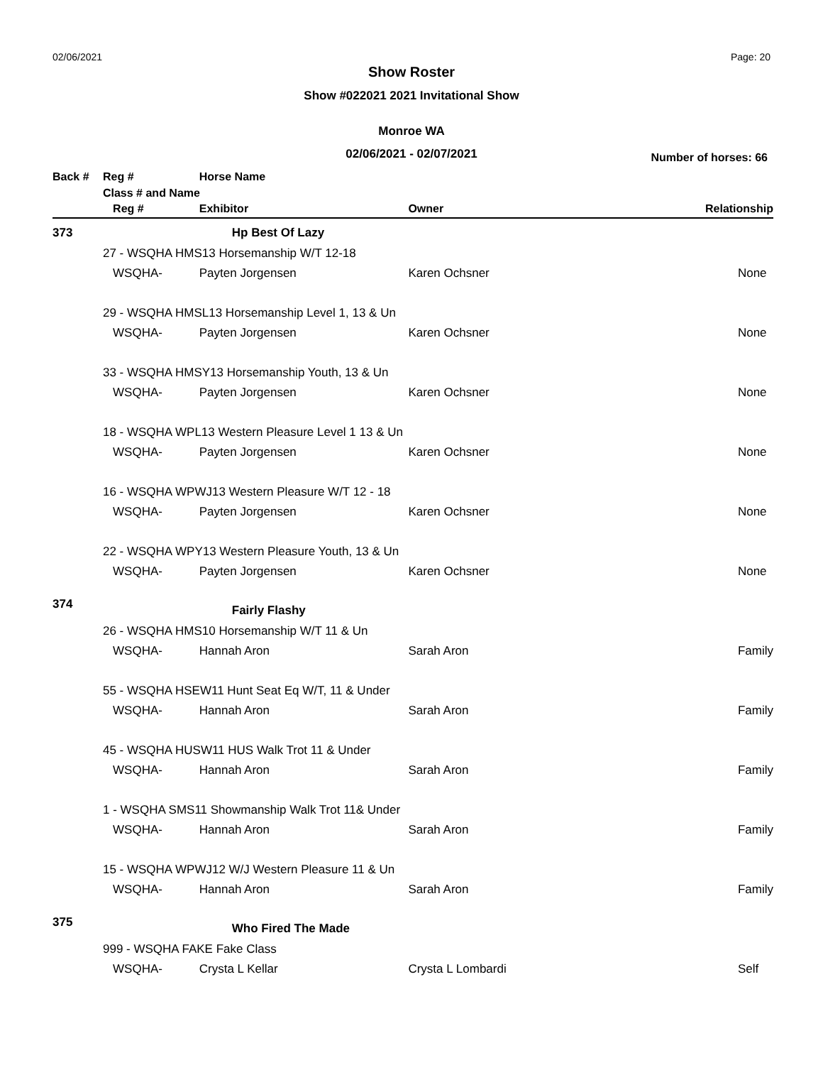02/06/2021 Page: 20
Show Roster
Show #022021 2021 Invitational Show
Monroe WA
02/06/2021 - 02/07/2021
Number of horses: 66
| Back # | Reg # | | Horse Name | | |
| --- | --- | --- | --- | --- | --- |
| | Class # and Name | | | | |
| | | Reg # | Exhibitor | Owner | Relationship |
| 373 | | | Hp Best Of Lazy | | |
| | 27 - WSQHA HMS13 Horsemanship W/T 12-18 | | | | |
| | | WSQHA- | Payten Jorgensen | Karen Ochsner | None |
| | 29 - WSQHA HMSL13 Horsemanship Level 1, 13 & Un | | | | |
| | | WSQHA- | Payten Jorgensen | Karen Ochsner | None |
| | 33 - WSQHA HMSY13 Horsemanship Youth, 13 & Un | | | | |
| | | WSQHA- | Payten Jorgensen | Karen Ochsner | None |
| | 18 - WSQHA WPL13 Western Pleasure Level 1 13 & Un | | | | |
| | | WSQHA- | Payten Jorgensen | Karen Ochsner | None |
| | 16 - WSQHA WPWJ13 Western Pleasure W/T 12 - 18 | | | | |
| | | WSQHA- | Payten Jorgensen | Karen Ochsner | None |
| | 22 - WSQHA WPY13 Western Pleasure Youth, 13 & Un | | | | |
| | | WSQHA- | Payten Jorgensen | Karen Ochsner | None |
| 374 | | | Fairly Flashy | | |
| | 26 - WSQHA HMS10 Horsemanship W/T 11 & Un | | | | |
| | | WSQHA- | Hannah Aron | Sarah Aron | Family |
| | 55 - WSQHA HSEW11 Hunt Seat Eq W/T, 11 & Under | | | | |
| | | WSQHA- | Hannah Aron | Sarah Aron | Family |
| | 45 - WSQHA HUSW11 HUS Walk Trot 11 & Under | | | | |
| | | WSQHA- | Hannah Aron | Sarah Aron | Family |
| | 1 - WSQHA SMS11 Showmanship Walk Trot 11& Under | | | | |
| | | WSQHA- | Hannah Aron | Sarah Aron | Family |
| | 15 - WSQHA WPWJ12 W/J Western Pleasure 11 & Un | | | | |
| | | WSQHA- | Hannah Aron | Sarah Aron | Family |
| 375 | | | Who Fired The Made | | |
| | 999 - WSQHA FAKE Fake Class | | | | |
| | | WSQHA- | Crysta L Kellar | Crysta L Lombardi | Self |